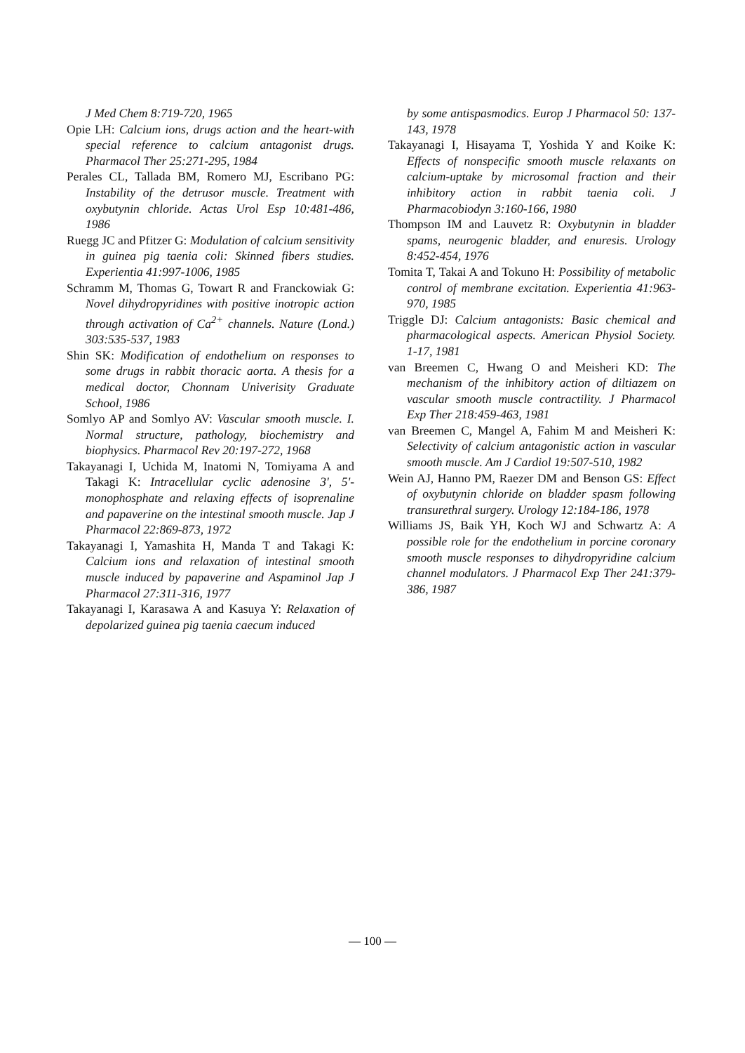J Med Chem 8:719-720, 1965
Opie LH: Calcium ions, drugs action and the heart-with special reference to calcium antagonist drugs. Pharmacol Ther 25:271-295, 1984
Perales CL, Tallada BM, Romero MJ, Escribano PG: Instability of the detrusor muscle. Treatment with oxybutynin chloride. Actas Urol Esp 10:481-486, 1986
Ruegg JC and Pfitzer G: Modulation of calcium sensitivity in guinea pig taenia coli: Skinned fibers studies. Experientia 41:997-1006, 1985
Schramm M, Thomas G, Towart R and Franckowiak G: Novel dihydropyridines with positive inotropic action through activation of Ca<sup>2+</sup> channels. Nature (Lond.) 303:535-537, 1983
Shin SK: Modification of endothelium on responses to some drugs in rabbit thoracic aorta. A thesis for a medical doctor, Chonnam Univerisity Graduate School, 1986
Somlyo AP and Somlyo AV: Vascular smooth muscle. I. Normal structure, pathology, biochemistry and biophysics. Pharmacol Rev 20:197-272, 1968
Takayanagi I, Uchida M, Inatomi N, Tomiyama A and Takagi K: Intracellular cyclic adenosine 3', 5'-monophosphate and relaxing effects of isoprenaline and papaverine on the intestinal smooth muscle. Jap J Pharmacol 22:869-873, 1972
Takayanagi I, Yamashita H, Manda T and Takagi K: Calcium ions and relaxation of intestinal smooth muscle induced by papaverine and Aspaminol Jap J Pharmacol 27:311-316, 1977
Takayanagi I, Karasawa A and Kasuya Y: Relaxation of depolarized guinea pig taenia caecum induced
by some antispasmodics. Europ J Pharmacol 50: 137-143, 1978
Takayanagi I, Hisayama T, Yoshida Y and Koike K: Effects of nonspecific smooth muscle relaxants on calcium-uptake by microsomal fraction and their inhibitory action in rabbit taenia coli. J Pharmacobiodyn 3:160-166, 1980
Thompson IM and Lauvetz R: Oxybutynin in bladder spams, neurogenic bladder, and enuresis. Urology 8:452-454, 1976
Tomita T, Takai A and Tokuno H: Possibility of metabolic control of membrane excitation. Experientia 41:963-970, 1985
Triggle DJ: Calcium antagonists: Basic chemical and pharmacological aspects. American Physiol Society. 1-17, 1981
van Breemen C, Hwang O and Meisheri KD: The mechanism of the inhibitory action of diltiazem on vascular smooth muscle contractility. J Pharmacol Exp Ther 218:459-463, 1981
van Breemen C, Mangel A, Fahim M and Meisheri K: Selectivity of calcium antagonistic action in vascular smooth muscle. Am J Cardiol 19:507-510, 1982
Wein AJ, Hanno PM, Raezer DM and Benson GS: Effect of oxybutynin chloride on bladder spasm following transurethral surgery. Urology 12:184-186, 1978
Williams JS, Baik YH, Koch WJ and Schwartz A: A possible role for the endothelium in porcine coronary smooth muscle responses to dihydropyridine calcium channel modulators. J Pharmacol Exp Ther 241:379-386, 1987
— 100 —